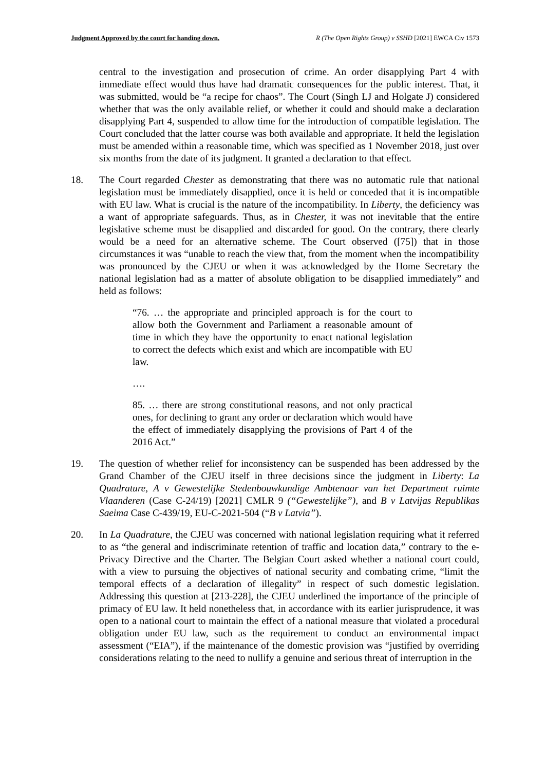Judgment Approved by the court for handing down. R (The Open Rights Group) v SSHD [2021] EWCA Civ 1573
central to the investigation and prosecution of crime. An order disapplying Part 4 with immediate effect would thus have had dramatic consequences for the public interest. That, it was submitted, would be “a recipe for chaos”. The Court (Singh LJ and Holgate J) considered whether that was the only available relief, or whether it could and should make a declaration disapplying Part 4, suspended to allow time for the introduction of compatible legislation. The Court concluded that the latter course was both available and appropriate. It held the legislation must be amended within a reasonable time, which was specified as 1 November 2018, just over six months from the date of its judgment. It granted a declaration to that effect.
18. The Court regarded Chester as demonstrating that there was no automatic rule that national legislation must be immediately disapplied, once it is held or conceded that it is incompatible with EU law. What is crucial is the nature of the incompatibility. In Liberty, the deficiency was a want of appropriate safeguards. Thus, as in Chester, it was not inevitable that the entire legislative scheme must be disapplied and discarded for good. On the contrary, there clearly would be a need for an alternative scheme. The Court observed ([75]) that in those circumstances it was “unable to reach the view that, from the moment when the incompatibility was pronounced by the CJEU or when it was acknowledged by the Home Secretary the national legislation had as a matter of absolute obligation to be disapplied immediately” and held as follows:
“76. … the appropriate and principled approach is for the court to allow both the Government and Parliament a reasonable amount of time in which they have the opportunity to enact national legislation to correct the defects which exist and which are incompatible with EU law.
….
85. … there are strong constitutional reasons, and not only practical ones, for declining to grant any order or declaration which would have the effect of immediately disapplying the provisions of Part 4 of the 2016 Act.”
19. The question of whether relief for inconsistency can be suspended has been addressed by the Grand Chamber of the CJEU itself in three decisions since the judgment in Liberty: La Quadrature, A v Gewestelijke Stedenbouwkundige Ambtenaar van het Department ruimte Vlaanderen (Case C-24/19) [2021] CMLR 9 (“Gewestelijke”), and B v Latvijas Republikas Saeima Case C-439/19, EU-C-2021-504 (“B v Latvia”).
20. In La Quadrature, the CJEU was concerned with national legislation requiring what it referred to as “the general and indiscriminate retention of traffic and location data,” contrary to the e-Privacy Directive and the Charter. The Belgian Court asked whether a national court could, with a view to pursuing the objectives of national security and combating crime, “limit the temporal effects of a declaration of illegality” in respect of such domestic legislation. Addressing this question at [213-228], the CJEU underlined the importance of the principle of primacy of EU law. It held nonetheless that, in accordance with its earlier jurisprudence, it was open to a national court to maintain the effect of a national measure that violated a procedural obligation under EU law, such as the requirement to conduct an environmental impact assessment (“EIA”), if the maintenance of the domestic provision was “justified by overriding considerations relating to the need to nullify a genuine and serious threat of interruption in the